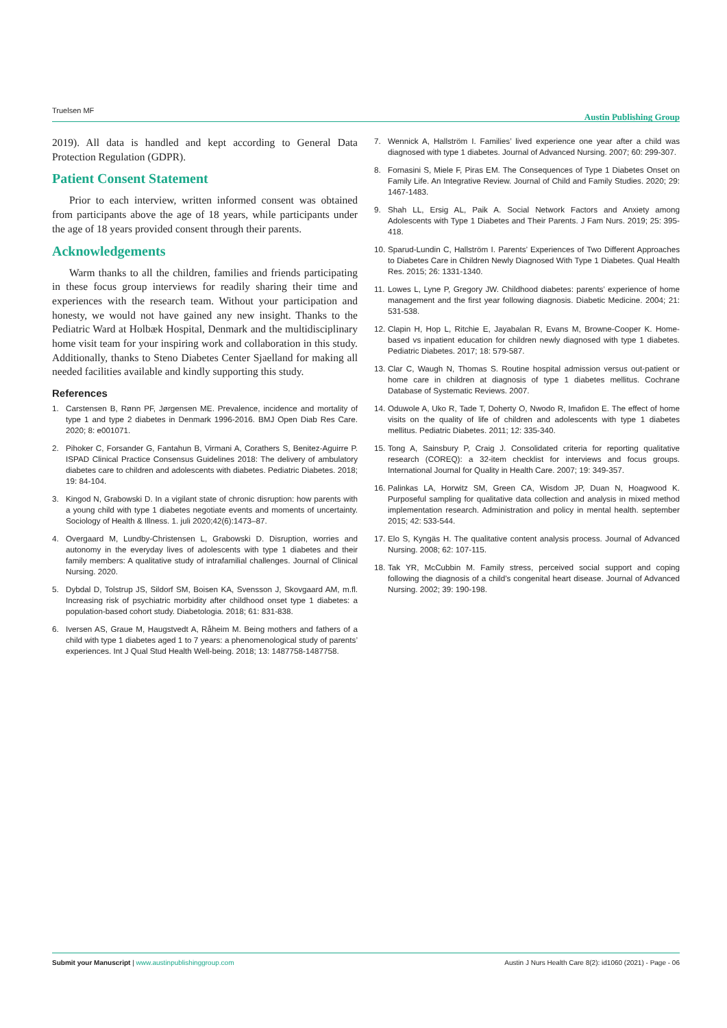Truelsen MF Austin Publishing Group
2019). All data is handled and kept according to General Data Protection Regulation (GDPR).
Patient Consent Statement
Prior to each interview, written informed consent was obtained from participants above the age of 18 years, while participants under the age of 18 years provided consent through their parents.
Acknowledgements
Warm thanks to all the children, families and friends participating in these focus group interviews for readily sharing their time and experiences with the research team. Without your participation and honesty, we would not have gained any new insight. Thanks to the Pediatric Ward at Holbæk Hospital, Denmark and the multidisciplinary home visit team for your inspiring work and collaboration in this study. Additionally, thanks to Steno Diabetes Center Sjaelland for making all needed facilities available and kindly supporting this study.
References
1. Carstensen B, Rønn PF, Jørgensen ME. Prevalence, incidence and mortality of type 1 and type 2 diabetes in Denmark 1996-2016. BMJ Open Diab Res Care. 2020; 8: e001071.
2. Pihoker C, Forsander G, Fantahun B, Virmani A, Corathers S, Benitez-Aguirre P. ISPAD Clinical Practice Consensus Guidelines 2018: The delivery of ambulatory diabetes care to children and adolescents with diabetes. Pediatric Diabetes. 2018; 19: 84-104.
3. Kingod N, Grabowski D. In a vigilant state of chronic disruption: how parents with a young child with type 1 diabetes negotiate events and moments of uncertainty. Sociology of Health & Illness. 1. juli 2020;42(6):1473–87.
4. Overgaard M, Lundby-Christensen L, Grabowski D. Disruption, worries and autonomy in the everyday lives of adolescents with type 1 diabetes and their family members: A qualitative study of intrafamilial challenges. Journal of Clinical Nursing. 2020.
5. Dybdal D, Tolstrup JS, Sildorf SM, Boisen KA, Svensson J, Skovgaard AM, m.fl. Increasing risk of psychiatric morbidity after childhood onset type 1 diabetes: a population-based cohort study. Diabetologia. 2018; 61: 831-838.
6. Iversen AS, Graue M, Haugstvedt A, Råheim M. Being mothers and fathers of a child with type 1 diabetes aged 1 to 7 years: a phenomenological study of parents’ experiences. Int J Qual Stud Health Well-being. 2018; 13: 1487758-1487758.
7. Wennick A, Hallström I. Families’ lived experience one year after a child was diagnosed with type 1 diabetes. Journal of Advanced Nursing. 2007; 60: 299-307.
8. Fornasini S, Miele F, Piras EM. The Consequences of Type 1 Diabetes Onset on Family Life. An Integrative Review. Journal of Child and Family Studies. 2020; 29: 1467-1483.
9. Shah LL, Ersig AL, Paik A. Social Network Factors and Anxiety among Adolescents with Type 1 Diabetes and Their Parents. J Fam Nurs. 2019; 25: 395-418.
10. Sparud-Lundin C, Hallström I. Parents’ Experiences of Two Different Approaches to Diabetes Care in Children Newly Diagnosed With Type 1 Diabetes. Qual Health Res. 2015; 26: 1331-1340.
11. Lowes L, Lyne P, Gregory JW. Childhood diabetes: parents’ experience of home management and the first year following diagnosis. Diabetic Medicine. 2004; 21: 531-538.
12. Clapin H, Hop L, Ritchie E, Jayabalan R, Evans M, Browne-Cooper K. Home-based vs inpatient education for children newly diagnosed with type 1 diabetes. Pediatric Diabetes. 2017; 18: 579-587.
13. Clar C, Waugh N, Thomas S. Routine hospital admission versus out-patient or home care in children at diagnosis of type 1 diabetes mellitus. Cochrane Database of Systematic Reviews. 2007.
14. Oduwole A, Uko R, Tade T, Doherty O, Nwodo R, Imafidon E. The effect of home visits on the quality of life of children and adolescents with type 1 diabetes mellitus. Pediatric Diabetes. 2011; 12: 335-340.
15. Tong A, Sainsbury P, Craig J. Consolidated criteria for reporting qualitative research (COREQ): a 32-item checklist for interviews and focus groups. International Journal for Quality in Health Care. 2007; 19: 349-357.
16. Palinkas LA, Horwitz SM, Green CA, Wisdom JP, Duan N, Hoagwood K. Purposeful sampling for qualitative data collection and analysis in mixed method implementation research. Administration and policy in mental health. september 2015; 42: 533-544.
17. Elo S, Kyngäs H. The qualitative content analysis process. Journal of Advanced Nursing. 2008; 62: 107-115.
18. Tak YR, McCubbin M. Family stress, perceived social support and coping following the diagnosis of a child’s congenital heart disease. Journal of Advanced Nursing. 2002; 39: 190-198.
Submit your Manuscript | www.austinpublishinggroup.com Austin J Nurs Health Care 8(2): id1060 (2021) - Page - 06